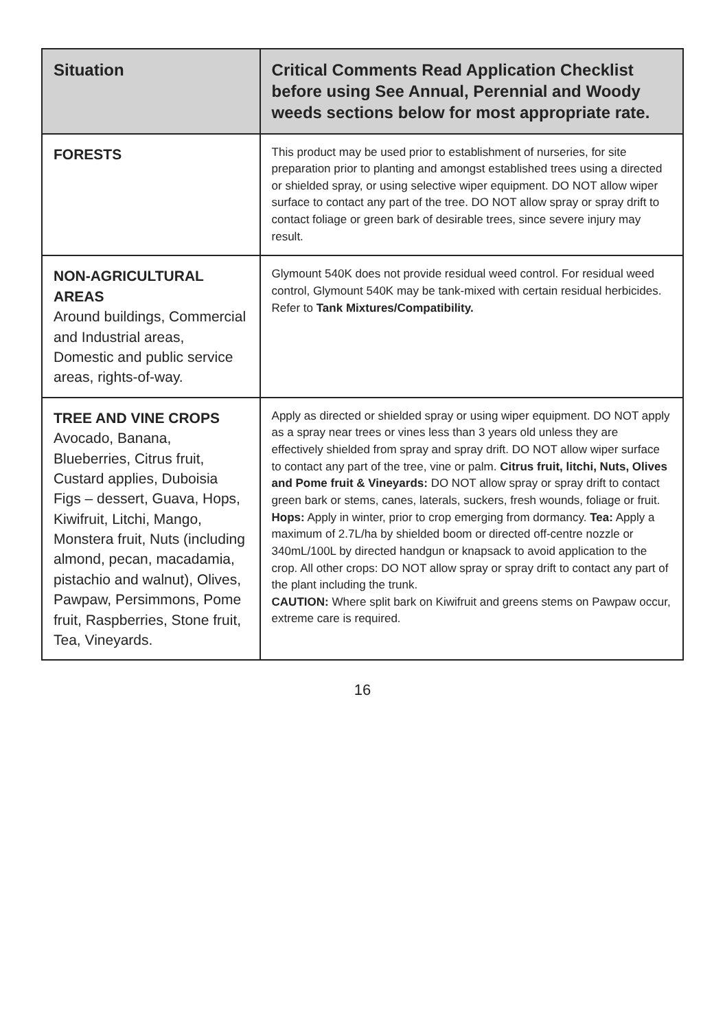| Situation | Critical Comments Read Application Checklist before using See Annual, Perennial and Woody weeds sections below for most appropriate rate. |
| --- | --- |
| FORESTS | This product may be used prior to establishment of nurseries, for site preparation prior to planting and amongst established trees using a directed or shielded spray, or using selective wiper equipment. DO NOT allow wiper surface to contact any part of the tree. DO NOT allow spray or spray drift to contact foliage or green bark of desirable trees, since severe injury may result. |
| NON-AGRICULTURAL AREAS Around buildings, Commercial and Industrial areas, Domestic and public service areas, rights-of-way. | Glymount 540K does not provide residual weed control. For residual weed control, Glymount 540K may be tank-mixed with certain residual herbicides. Refer to Tank Mixtures/Compatibility. |
| TREE AND VINE CROPS Avocado, Banana, Blueberries, Citrus fruit, Custard applies, Duboisia Figs – dessert, Guava, Hops, Kiwifruit, Litchi, Mango, Monstera fruit, Nuts (including almond, pecan, macadamia, pistachio and walnut), Olives, Pawpaw, Persimmons, Pome fruit, Raspberries, Stone fruit, Tea, Vineyards. | Apply as directed or shielded spray or using wiper equipment. DO NOT apply as a spray near trees or vines less than 3 years old unless they are effectively shielded from spray and spray drift. DO NOT allow wiper surface to contact any part of the tree, vine or palm. Citrus fruit, litchi, Nuts, Olives and Pome fruit & Vineyards: DO NOT allow spray or spray drift to contact green bark or stems, canes, laterals, suckers, fresh wounds, foliage or fruit. Hops: Apply in winter, prior to crop emerging from dormancy. Tea: Apply a maximum of 2.7L/ha by shielded boom or directed off-centre nozzle or 340mL/100L by directed handgun or knapsack to avoid application to the crop. All other crops: DO NOT allow spray or spray drift to contact any part of the plant including the trunk. CAUTION: Where split bark on Kiwifruit and greens stems on Pawpaw occur, extreme care is required. |
16